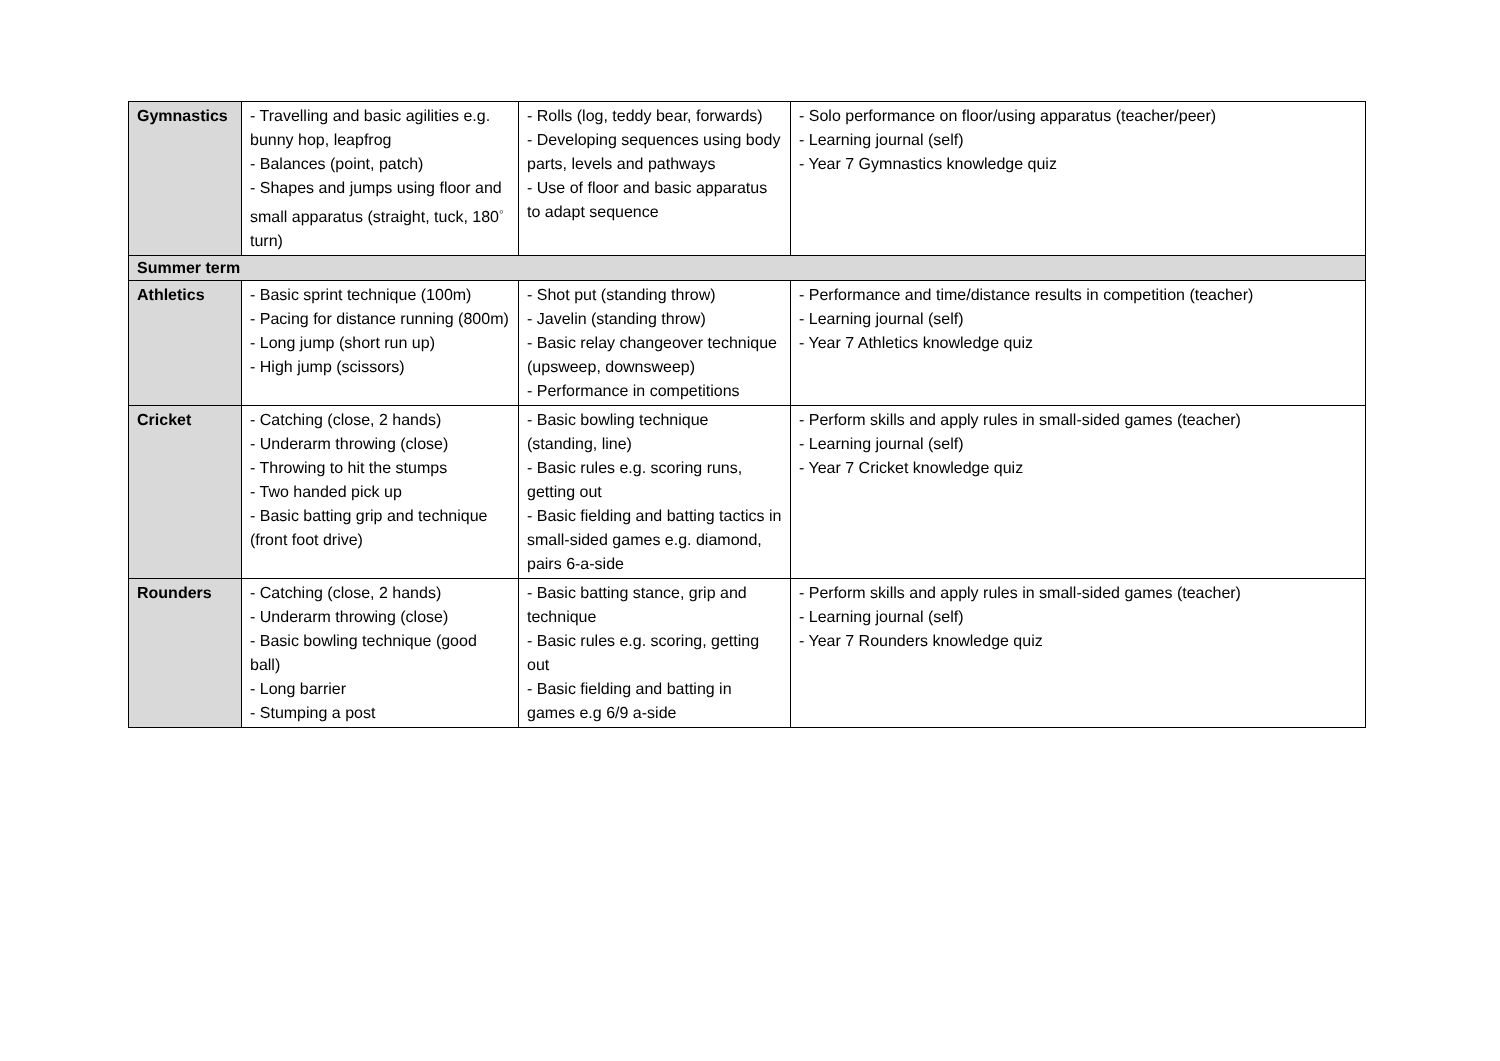| Gymnastics | - Travelling and basic agilities e.g. bunny hop, leapfrog - Balances (point, patch) - Shapes and jumps using floor and small apparatus (straight, tuck, 180<sup>◦</sup> turn) | - Rolls (log, teddy bear, forwards) - Developing sequences using body parts, levels and pathways - Use of floor and basic apparatus to adapt sequence | - Solo performance on floor/using apparatus (teacher/peer) - Learning journal (self) - Year 7 Gymnastics knowledge quiz |
| Summer term | | | |
| Athletics | - Basic sprint technique (100m) - Pacing for distance running (800m) - Long jump (short run up) - High jump (scissors) | - Shot put (standing throw) - Javelin (standing throw) - Basic relay changeover technique (upsweep, downsweep) - Performance in competitions | - Performance and time/distance results in competition (teacher) - Learning journal (self) - Year 7 Athletics knowledge quiz |
| Cricket | - Catching (close, 2 hands) - Underarm throwing (close) - Throwing to hit the stumps - Two handed pick up - Basic batting grip and technique (front foot drive) | - Basic bowling technique (standing, line) - Basic rules e.g. scoring runs, getting out - Basic fielding and batting tactics in small-sided games e.g. diamond, pairs 6-a-side | - Perform skills and apply rules in small-sided games (teacher) - Learning journal (self) - Year 7 Cricket knowledge quiz |
| Rounders | - Catching (close, 2 hands) - Underarm throwing (close) - Basic bowling technique (good ball) - Long barrier - Stumping a post | - Basic batting stance, grip and technique - Basic rules e.g. scoring, getting out - Basic fielding and batting in games e.g 6/9 a-side | - Perform skills and apply rules in small-sided games (teacher) - Learning journal (self) - Year 7 Rounders knowledge quiz |